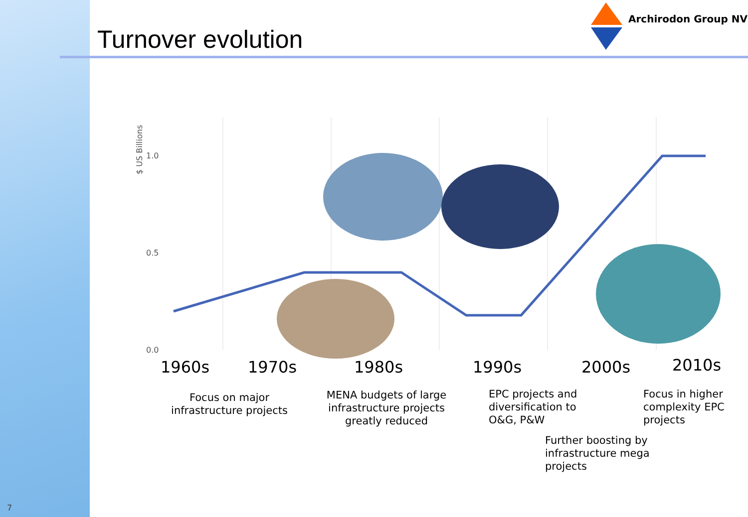Turnover evolution
Archirodon Group NV
$ US Billions
1.0
0.5
0.0
1960s 1970s 1980s 1990s 2000s 2010s
Focus on major infrastructure projects
MENA budgets of large infrastructure projects greatly reduced
EPC projects and diversification to O&G, P&W
Focus in higher complexity EPC projects
Further boosting by infrastructure mega projects
7